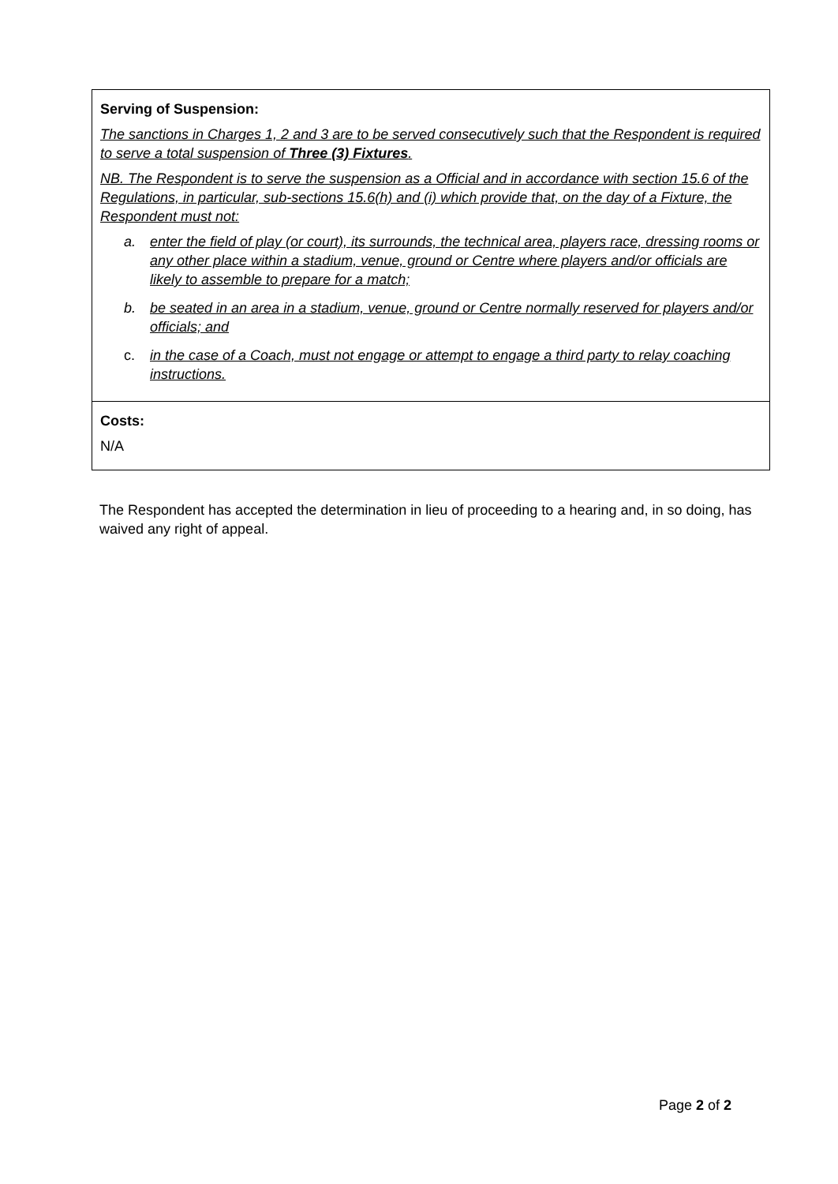| Serving of Suspension: The sanctions in Charges 1, 2 and 3 are to be served consecutively such that the Respondent is required to serve a total suspension of Three (3) Fixtures . NB. The Respondent is to serve the suspension as a Official and in accordance with section 15.6 of the Regulations, in particular, sub-sections 15.6(h) and (i) which provide that, on the day of a Fixture, the Respondent must not: a. enter the field of play (or court), its surrounds, the technical area, players race, dressing rooms or any other place within a stadium, venue, ground or Centre where players and/or officials are likely to assemble to prepare for a match; b. be seated in an area in a stadium, venue, ground or Centre normally reserved for players and/or officials; and c. in the case of a Coach, must not engage or attempt to engage a third party to relay coaching instructions. |
| Costs: N/A |
The Respondent has accepted the determination in lieu of proceeding to a hearing and, in so doing, has waived any right of appeal.
Page 2 of 2